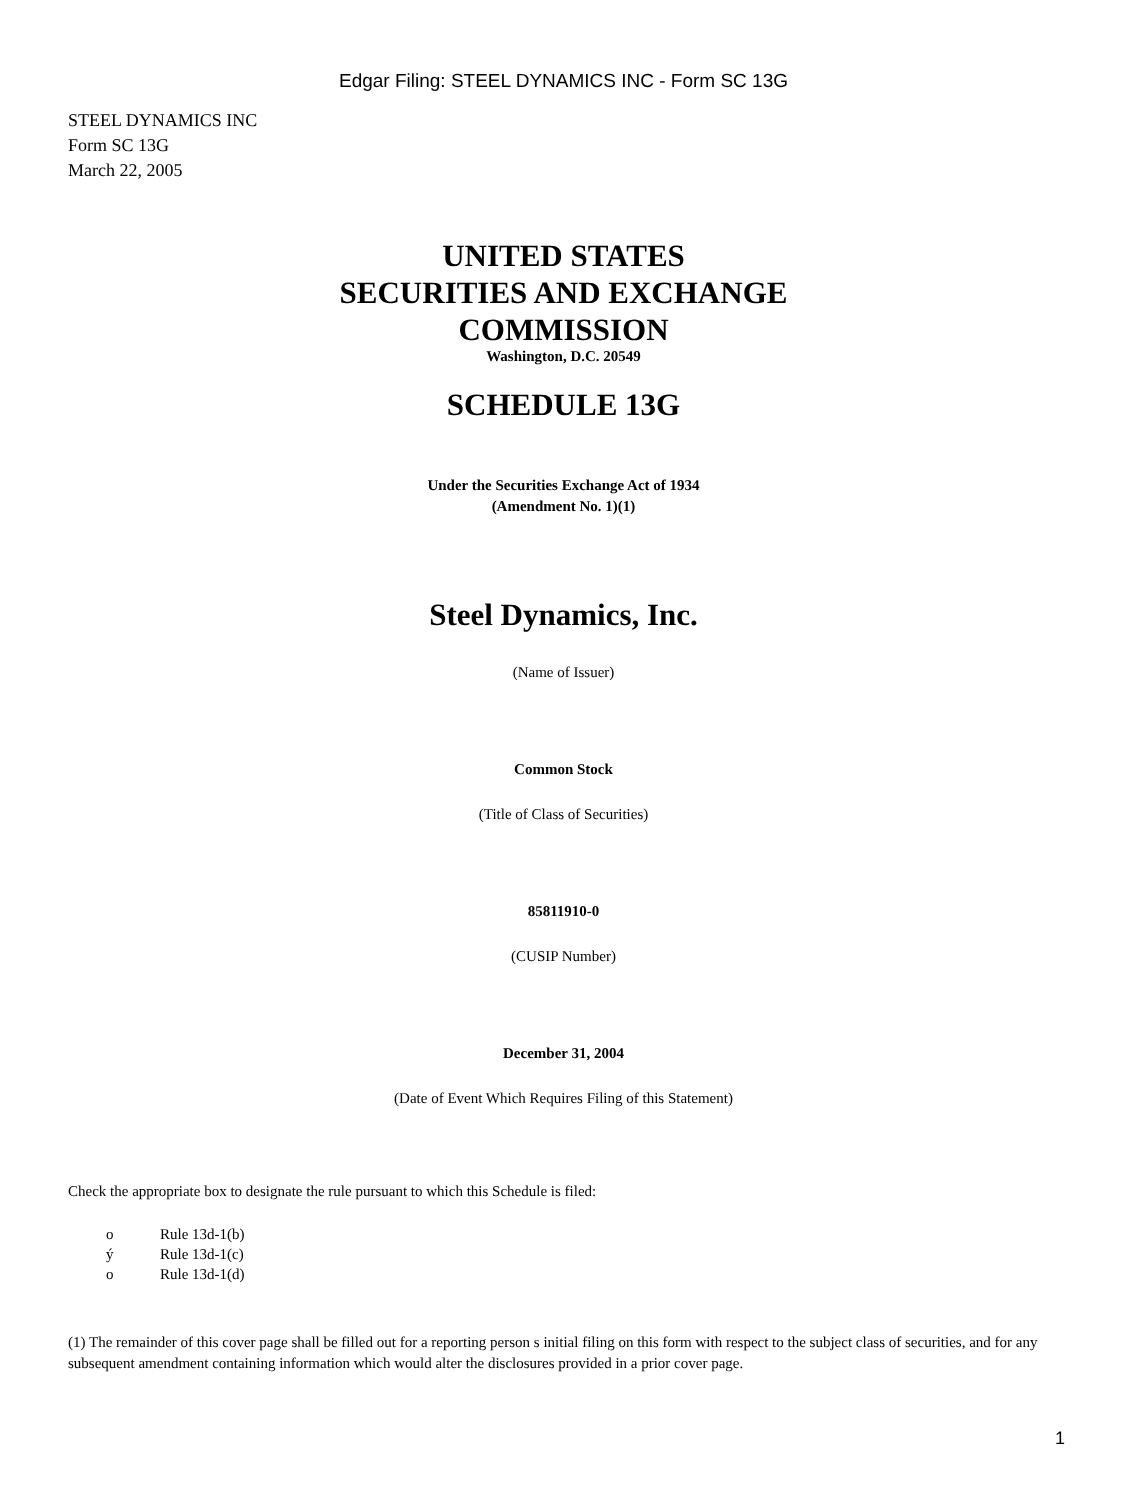Edgar Filing: STEEL DYNAMICS INC - Form SC 13G
STEEL DYNAMICS INC
Form SC 13G
March 22, 2005
UNITED STATES
SECURITIES AND EXCHANGE
COMMISSION
Washington, D.C. 20549
SCHEDULE 13G
Under the Securities Exchange Act of 1934
(Amendment No. 1)(1)
Steel Dynamics, Inc.
(Name of Issuer)
Common Stock
(Title of Class of Securities)
85811910-0
(CUSIP Number)
December 31, 2004
(Date of Event Which Requires Filing of this Statement)
Check the appropriate box to designate the rule pursuant to which this Schedule is filed:
o Rule 13d-1(b)
ý Rule 13d-1(c)
o Rule 13d-1(d)
(1) The remainder of this cover page shall be filled out for a reporting person s initial filing on this form with respect to the subject class of securities, and for any subsequent amendment containing information which would alter the disclosures provided in a prior cover page.
1